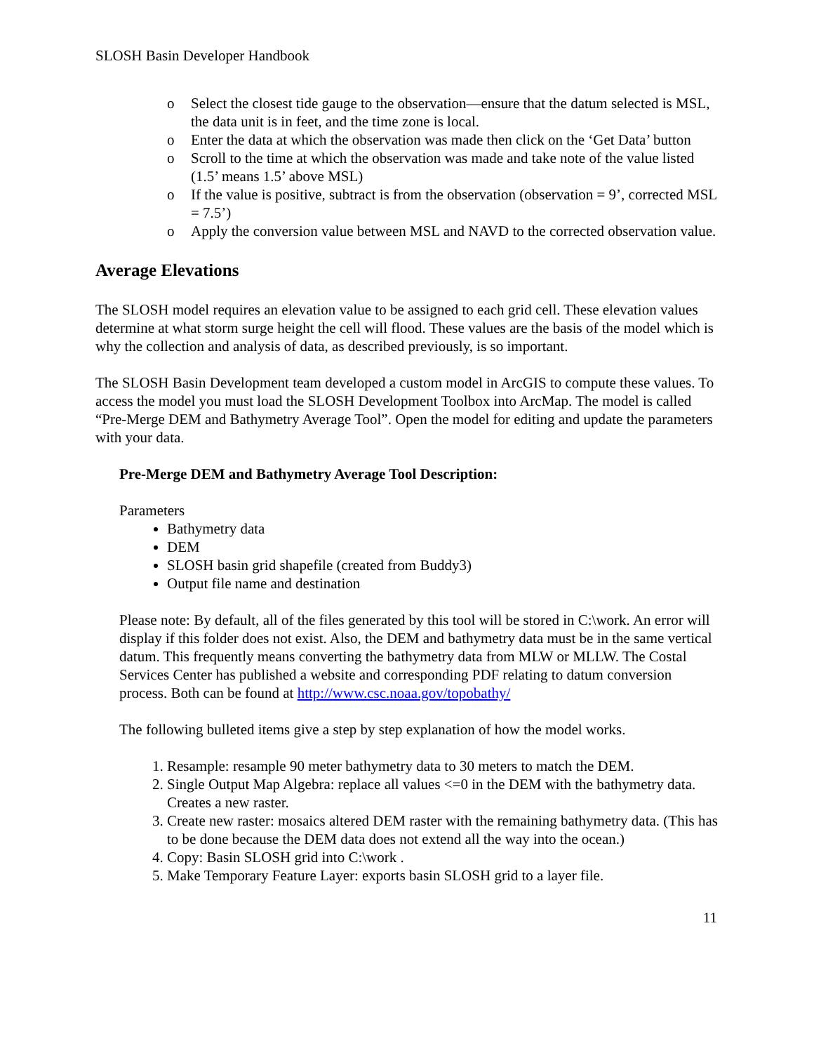SLOSH Basin Developer Handbook
o Select the closest tide gauge to the observation—ensure that the datum selected is MSL, the data unit is in feet, and the time zone is local.
o Enter the data at which the observation was made then click on the ‘Get Data’ button
o Scroll to the time at which the observation was made and take note of the value listed (1.5’ means 1.5’ above MSL)
o If the value is positive, subtract is from the observation (observation = 9’, corrected MSL = 7.5’)
o Apply the conversion value between MSL and NAVD to the corrected observation value.
Average Elevations
The SLOSH model requires an elevation value to be assigned to each grid cell. These elevation values determine at what storm surge height the cell will flood. These values are the basis of the model which is why the collection and analysis of data, as described previously, is so important.
The SLOSH Basin Development team developed a custom model in ArcGIS to compute these values. To access the model you must load the SLOSH Development Toolbox into ArcMap. The model is called “Pre-Merge DEM and Bathymetry Average Tool”. Open the model for editing and update the parameters with your data.
Pre-Merge DEM and Bathymetry Average Tool Description:
Parameters
Bathymetry data
DEM
SLOSH basin grid shapefile (created from Buddy3)
Output file name and destination
Please note: By default, all of the files generated by this tool will be stored in C:\work. An error will display if this folder does not exist. Also, the DEM and bathymetry data must be in the same vertical datum. This frequently means converting the bathymetry data from MLW or MLLW. The Costal Services Center has published a website and corresponding PDF relating to datum conversion process. Both can be found at http://www.csc.noaa.gov/topobathy/
The following bulleted items give a step by step explanation of how the model works.
1. Resample: resample 90 meter bathymetry data to 30 meters to match the DEM.
2. Single Output Map Algebra: replace all values <=0 in the DEM with the bathymetry data. Creates a new raster.
3. Create new raster: mosaics altered DEM raster with the remaining bathymetry data. (This has to be done because the DEM data does not extend all the way into the ocean.)
4. Copy: Basin SLOSH grid into C:\work .
5. Make Temporary Feature Layer: exports basin SLOSH grid to a layer file.
11